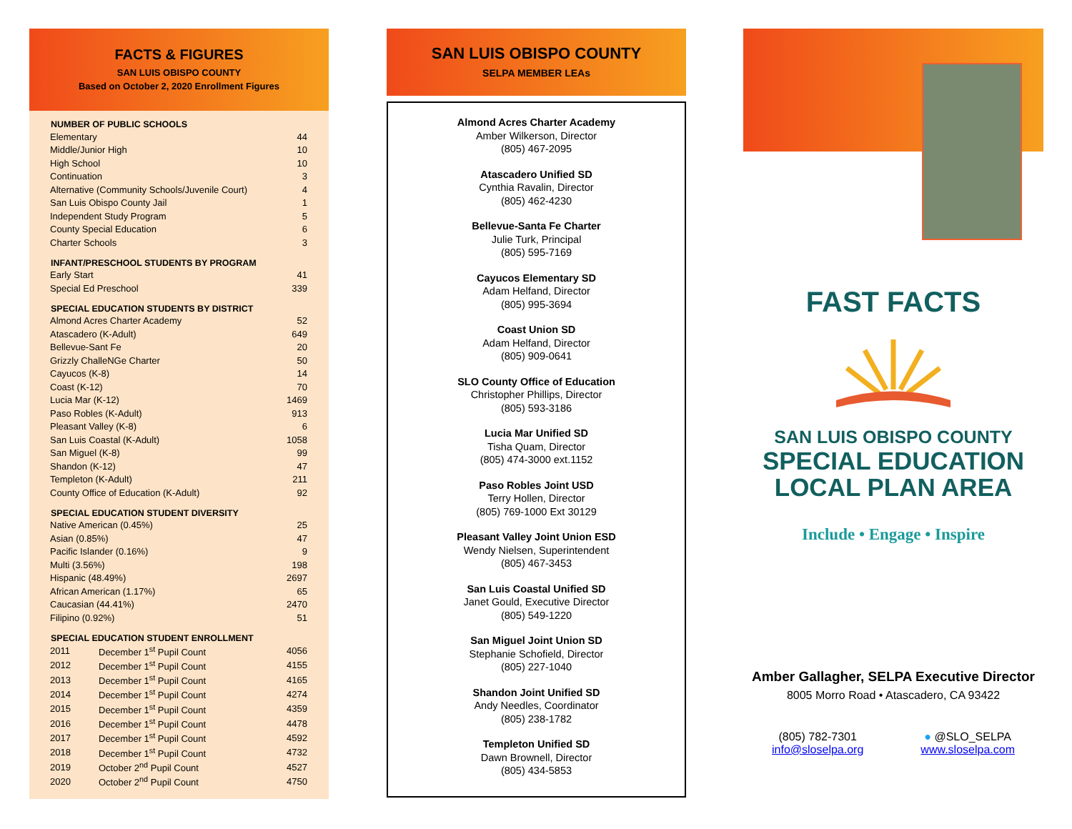FACTS & FIGURES
SAN LUIS OBISPO COUNTY
Based on October 2, 2020 Enrollment Figures
| NUMBER OF PUBLIC SCHOOLS | | |
| --- | --- | --- |
| Elementary | | 44 |
| Middle/Junior High | | 10 |
| High School | | 10 |
| Continuation | | 3 |
| Alternative (Community Schools/Juvenile Court) | | 4 |
| San Luis Obispo County Jail | | 1 |
| Independent Study Program | | 5 |
| County Special Education | | 6 |
| Charter Schools | | 3 |
| INFANT/PRESCHOOL STUDENTS BY PROGRAM | | |
| Early Start | | 41 |
| Special Ed Preschool | | 339 |
| SPECIAL EDUCATION STUDENTS BY DISTRICT | | |
| Almond Acres Charter Academy | | 52 |
| Atascadero (K-Adult) | | 649 |
| Bellevue-Sant Fe | | 20 |
| Grizzly ChalleNGe Charter | | 50 |
| Cayucos (K-8) | | 14 |
| Coast (K-12) | | 70 |
| Lucia Mar (K-12) | | 1469 |
| Paso Robles (K-Adult) | | 913 |
| Pleasant Valley (K-8) | | 6 |
| San Luis Coastal (K-Adult) | | 1058 |
| San Miguel (K-8) | | 99 |
| Shandon (K-12) | | 47 |
| Templeton (K-Adult) | | 211 |
| County Office of Education (K-Adult) | | 92 |
| SPECIAL EDUCATION STUDENT DIVERSITY | | |
| Native American (0.45%) | | 25 |
| Asian (0.85%) | | 47 |
| Pacific Islander (0.16%) | | 9 |
| Multi (3.56%) | | 198 |
| Hispanic (48.49%) | | 2697 |
| African American (1.17%) | | 65 |
| Caucasian (44.41%) | | 2470 |
| Filipino (0.92%) | | 51 |
| SPECIAL EDUCATION STUDENT ENROLLMENT | | |
| 2011 | December 1<sup>st</sup> Pupil Count | 4056 |
| 2012 | December 1<sup>st</sup> Pupil Count | 4155 |
| 2013 | December 1<sup>st</sup> Pupil Count | 4165 |
| 2014 | December 1<sup>st</sup> Pupil Count | 4274 |
| 2015 | December 1<sup>st</sup> Pupil Count | 4359 |
| 2016 | December 1<sup>st</sup> Pupil Count | 4478 |
| 2017 | December 1<sup>st</sup> Pupil Count | 4592 |
| 2018 | December 1<sup>st</sup> Pupil Count | 4732 |
| 2019 | October 2<sup>nd</sup> Pupil Count | 4527 |
| 2020 | October 2<sup>nd</sup> Pupil Count | 4750 |
SAN LUIS OBISPO COUNTY
SELPA MEMBER LEAs
Almond Acres Charter Academy
Amber Wilkerson, Director
(805) 467-2095
Atascadero Unified SD
Cynthia Ravalin, Director
(805) 462-4230
Bellevue-Santa Fe Charter
Julie Turk, Principal
(805) 595-7169
Cayucos Elementary SD
Adam Helfand, Director
(805) 995-3694
Coast Union SD
Adam Helfand, Director
(805) 909-0641
SLO County Office of Education
Christopher Phillips, Director
(805) 593-3186
Lucia Mar Unified SD
Tisha Quam, Director
(805) 474-3000 ext.1152
Paso Robles Joint USD
Terry Hollen, Director
(805) 769-1000 Ext 30129
Pleasant Valley Joint Union ESD
Wendy Nielsen, Superintendent
(805) 467-3453
San Luis Coastal Unified SD
Janet Gould, Executive Director
(805) 549-1220
San Miguel Joint Union SD
Stephanie Schofield, Director
(805) 227-1040
Shandon Joint Unified SD
Andy Needles, Coordinator
(805) 238-1782
Templeton Unified SD
Dawn Brownell, Director
(805) 434-5853
FAST FACTS
SAN LUIS OBISPO COUNTY
SPECIAL EDUCATION
LOCAL PLAN AREA
Include • Engage • Inspire
Amber Gallagher, SELPA Executive Director
8005 Morro Road • Atascadero, CA 93422
(805) 782-7301
info@sloselpa.org
● @SLO_SELPA
www.sloselpa.com